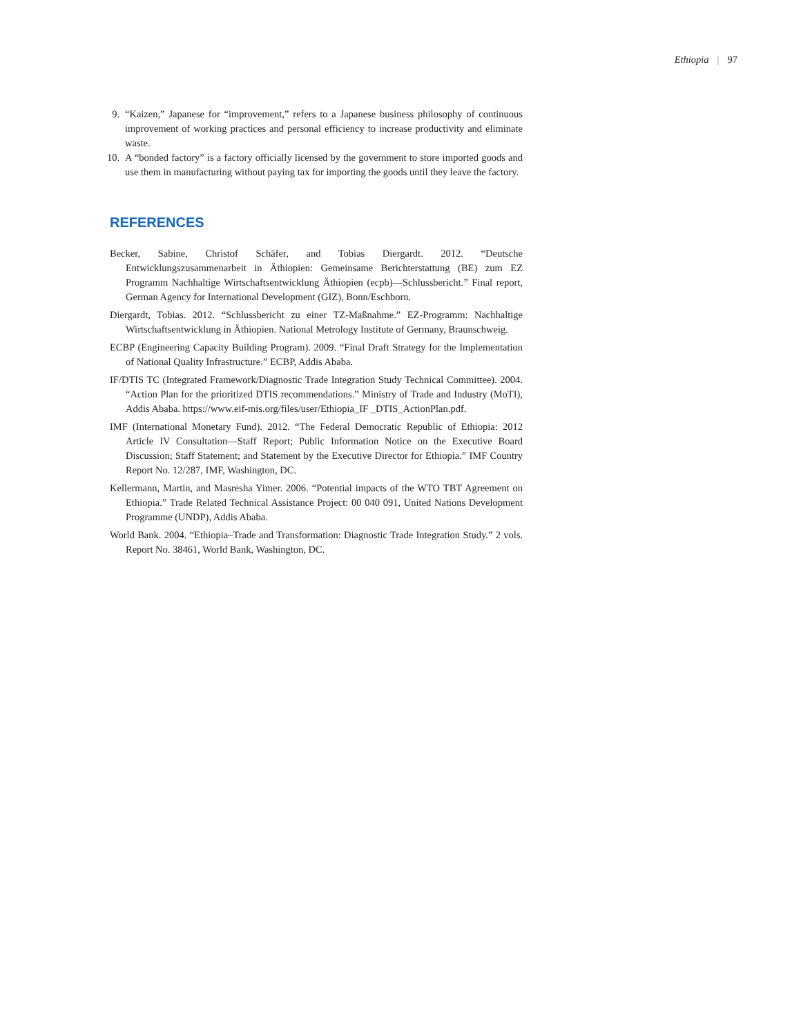Ethiopia | 97
9. “Kaizen,” Japanese for “improvement,” refers to a Japanese business philosophy of continuous improvement of working practices and personal efficiency to increase productivity and eliminate waste.
10. A “bonded factory” is a factory officially licensed by the government to store imported goods and use them in manufacturing without paying tax for importing the goods until they leave the factory.
REFERENCES
Becker, Sabine, Christof Schäfer, and Tobias Diergardt. 2012. “Deutsche Entwicklungszusammenarbeit in Äthiopien: Gemeinsame Berichterstattung (BE) zum EZ Programm Nachhaltige Wirtschaftsentwicklung Äthiopien (ecpb)—Schlussbericht.” Final report, German Agency for International Development (GIZ), Bonn/Eschborn.
Diergardt, Tobias. 2012. “Schlussbericht zu einer TZ-Maßnahme.” EZ-Programm: Nachhaltige Wirtschaftsentwicklung in Äthiopien. National Metrology Institute of Germany, Braunschweig.
ECBP (Engineering Capacity Building Program). 2009. “Final Draft Strategy for the Implementation of National Quality Infrastructure.” ECBP, Addis Ababa.
IF/DTIS TC (Integrated Framework/Diagnostic Trade Integration Study Technical Committee). 2004. “Action Plan for the prioritized DTIS recommendations.” Ministry of Trade and Industry (MoTI), Addis Ababa. https://www.eif-mis.org/files/user/Ethiopia_IF _DTIS_ActionPlan.pdf.
IMF (International Monetary Fund). 2012. “The Federal Democratic Republic of Ethiopia: 2012 Article IV Consultation—Staff Report; Public Information Notice on the Executive Board Discussion; Staff Statement; and Statement by the Executive Director for Ethiopia.” IMF Country Report No. 12/287, IMF, Washington, DC.
Kellermann, Martin, and Masresha Yimer. 2006. “Potential impacts of the WTO TBT Agreement on Ethiopia.” Trade Related Technical Assistance Project: 00 040 091, United Nations Development Programme (UNDP), Addis Ababa.
World Bank. 2004. “Ethiopia–Trade and Transformation: Diagnostic Trade Integration Study.” 2 vols. Report No. 38461, World Bank, Washington, DC.